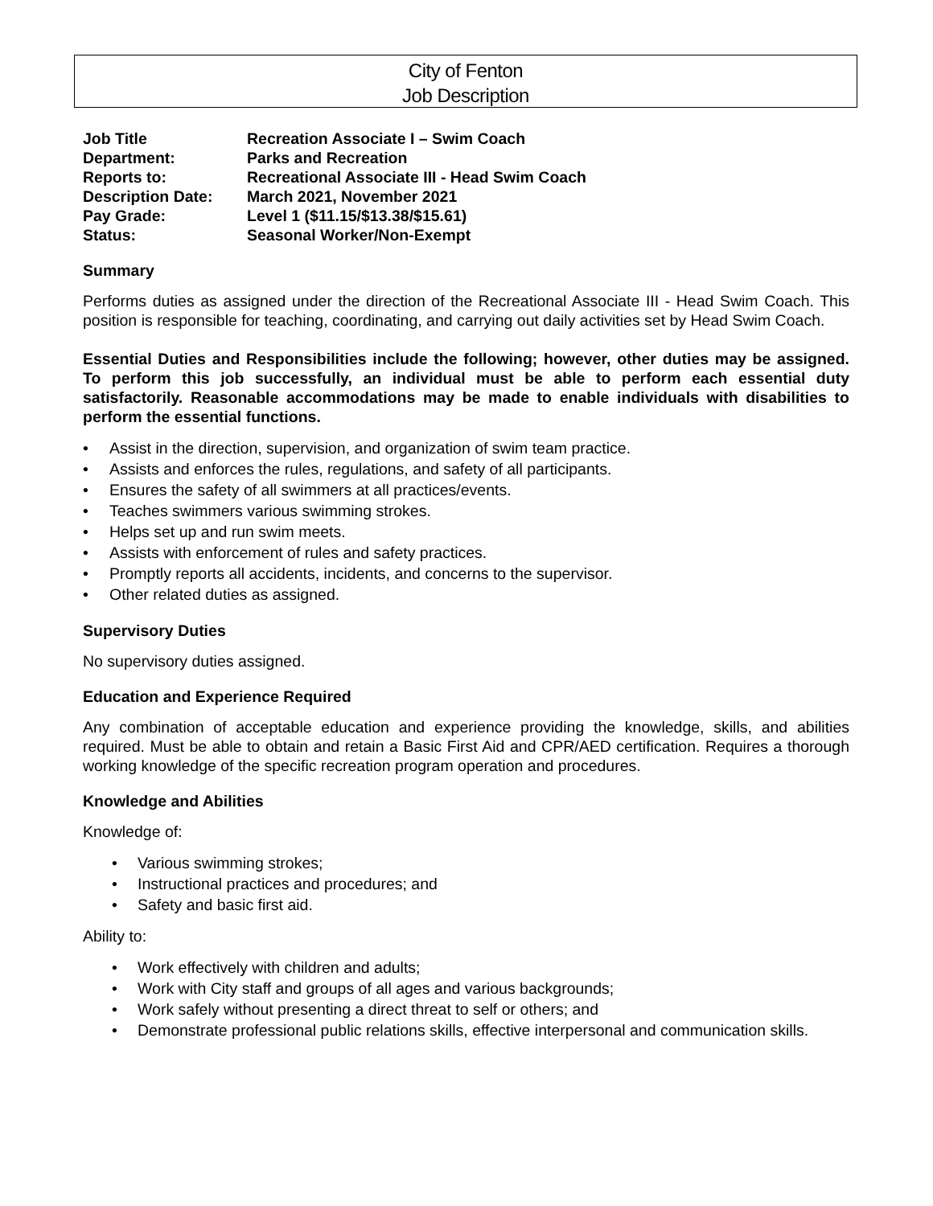City of Fenton
Job Description
| Job Title | Recreation Associate I – Swim Coach |
| Department: | Parks and Recreation |
| Reports to: | Recreational Associate III - Head Swim Coach |
| Description Date: | March 2021, November 2021 |
| Pay Grade: | Level 1 ($11.15/$13.38/$15.61) |
| Status: | Seasonal Worker/Non-Exempt |
Summary
Performs duties as assigned under the direction of the Recreational Associate III - Head Swim Coach. This position is responsible for teaching, coordinating, and carrying out daily activities set by Head Swim Coach.
Essential Duties and Responsibilities include the following; however, other duties may be assigned. To perform this job successfully, an individual must be able to perform each essential duty satisfactorily. Reasonable accommodations may be made to enable individuals with disabilities to perform the essential functions.
• Assist in the direction, supervision, and organization of swim team practice.
• Assists and enforces the rules, regulations, and safety of all participants.
• Ensures the safety of all swimmers at all practices/events.
• Teaches swimmers various swimming strokes.
• Helps set up and run swim meets.
• Assists with enforcement of rules and safety practices.
• Promptly reports all accidents, incidents, and concerns to the supervisor.
• Other related duties as assigned.
Supervisory Duties
No supervisory duties assigned.
Education and Experience Required
Any combination of acceptable education and experience providing the knowledge, skills, and abilities required. Must be able to obtain and retain a Basic First Aid and CPR/AED certification. Requires a thorough working knowledge of the specific recreation program operation and procedures.
Knowledge and Abilities
Knowledge of:
• Various swimming strokes;
• Instructional practices and procedures; and
• Safety and basic first aid.
Ability to:
• Work effectively with children and adults;
• Work with City staff and groups of all ages and various backgrounds;
• Work safely without presenting a direct threat to self or others; and
• Demonstrate professional public relations skills, effective interpersonal and communication skills.